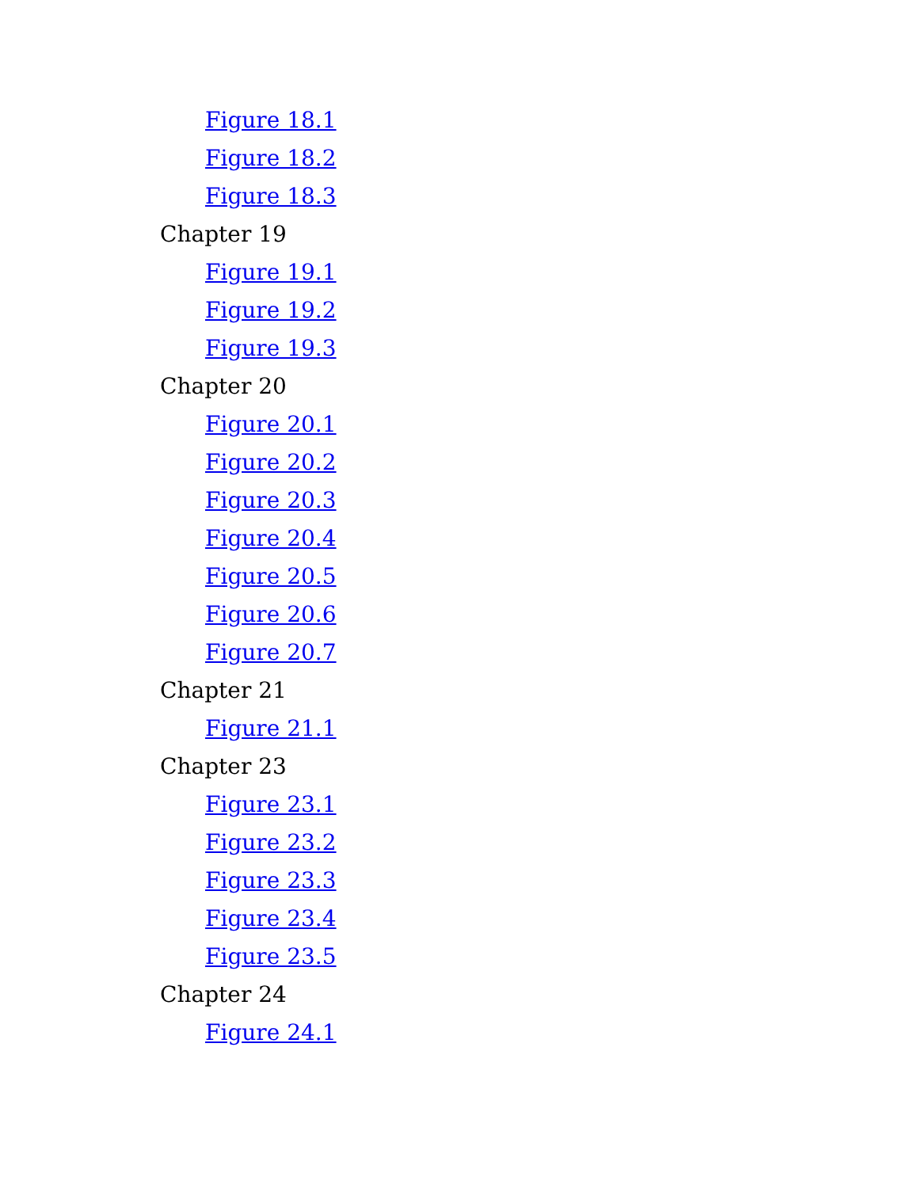Figure 18.1
Figure 18.2
Figure 18.3
Chapter 19
Figure 19.1
Figure 19.2
Figure 19.3
Chapter 20
Figure 20.1
Figure 20.2
Figure 20.3
Figure 20.4
Figure 20.5
Figure 20.6
Figure 20.7
Chapter 21
Figure 21.1
Chapter 23
Figure 23.1
Figure 23.2
Figure 23.3
Figure 23.4
Figure 23.5
Chapter 24
Figure 24.1